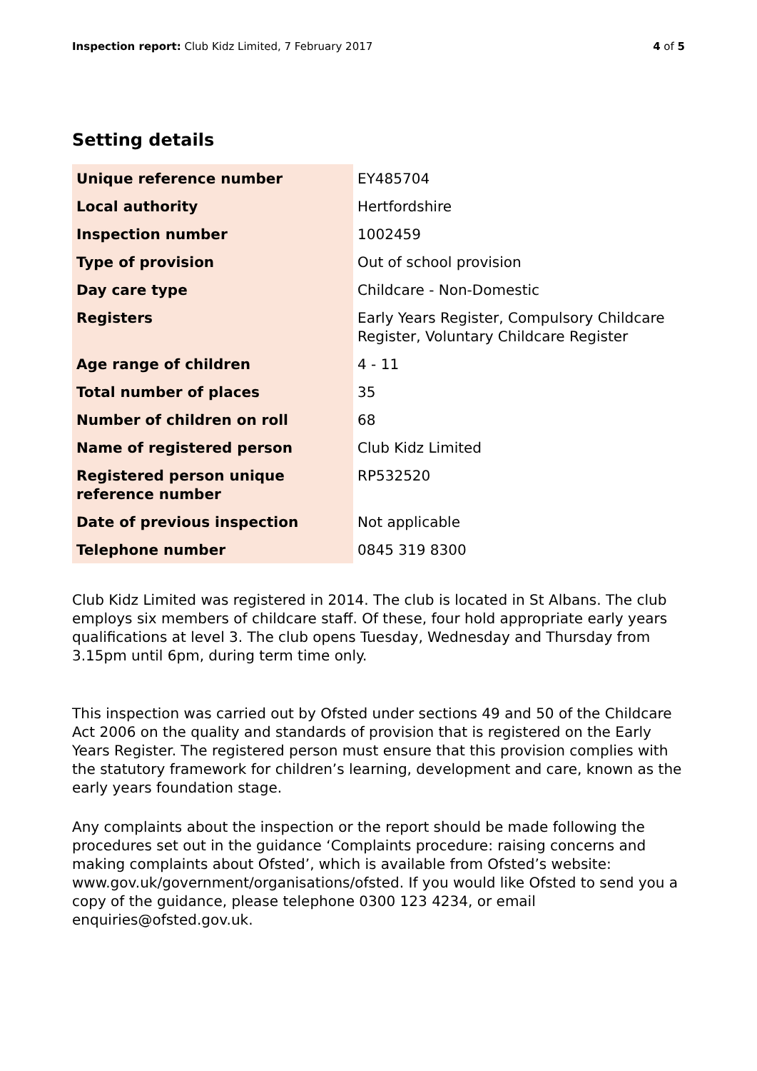Inspection report: Club Kidz Limited, 7 February 2017
4 of 5
Setting details
| Unique reference number | EY485704 |
| Local authority | Hertfordshire |
| Inspection number | 1002459 |
| Type of provision | Out of school provision |
| Day care type | Childcare - Non-Domestic |
| Registers | Early Years Register, Compulsory Childcare Register, Voluntary Childcare Register |
| Age range of children | 4 - 11 |
| Total number of places | 35 |
| Number of children on roll | 68 |
| Name of registered person | Club Kidz Limited |
| Registered person unique reference number | RP532520 |
| Date of previous inspection | Not applicable |
| Telephone number | 0845 319 8300 |
Club Kidz Limited was registered in 2014. The club is located in St Albans. The club employs six members of childcare staff. Of these, four hold appropriate early years qualifications at level 3. The club opens Tuesday, Wednesday and Thursday from 3.15pm until 6pm, during term time only.
This inspection was carried out by Ofsted under sections 49 and 50 of the Childcare Act 2006 on the quality and standards of provision that is registered on the Early Years Register. The registered person must ensure that this provision complies with the statutory framework for children’s learning, development and care, known as the early years foundation stage.
Any complaints about the inspection or the report should be made following the procedures set out in the guidance ‘Complaints procedure: raising concerns and making complaints about Ofsted’, which is available from Ofsted’s website: www.gov.uk/government/organisations/ofsted. If you would like Ofsted to send you a copy of the guidance, please telephone 0300 123 4234, or email enquiries@ofsted.gov.uk.